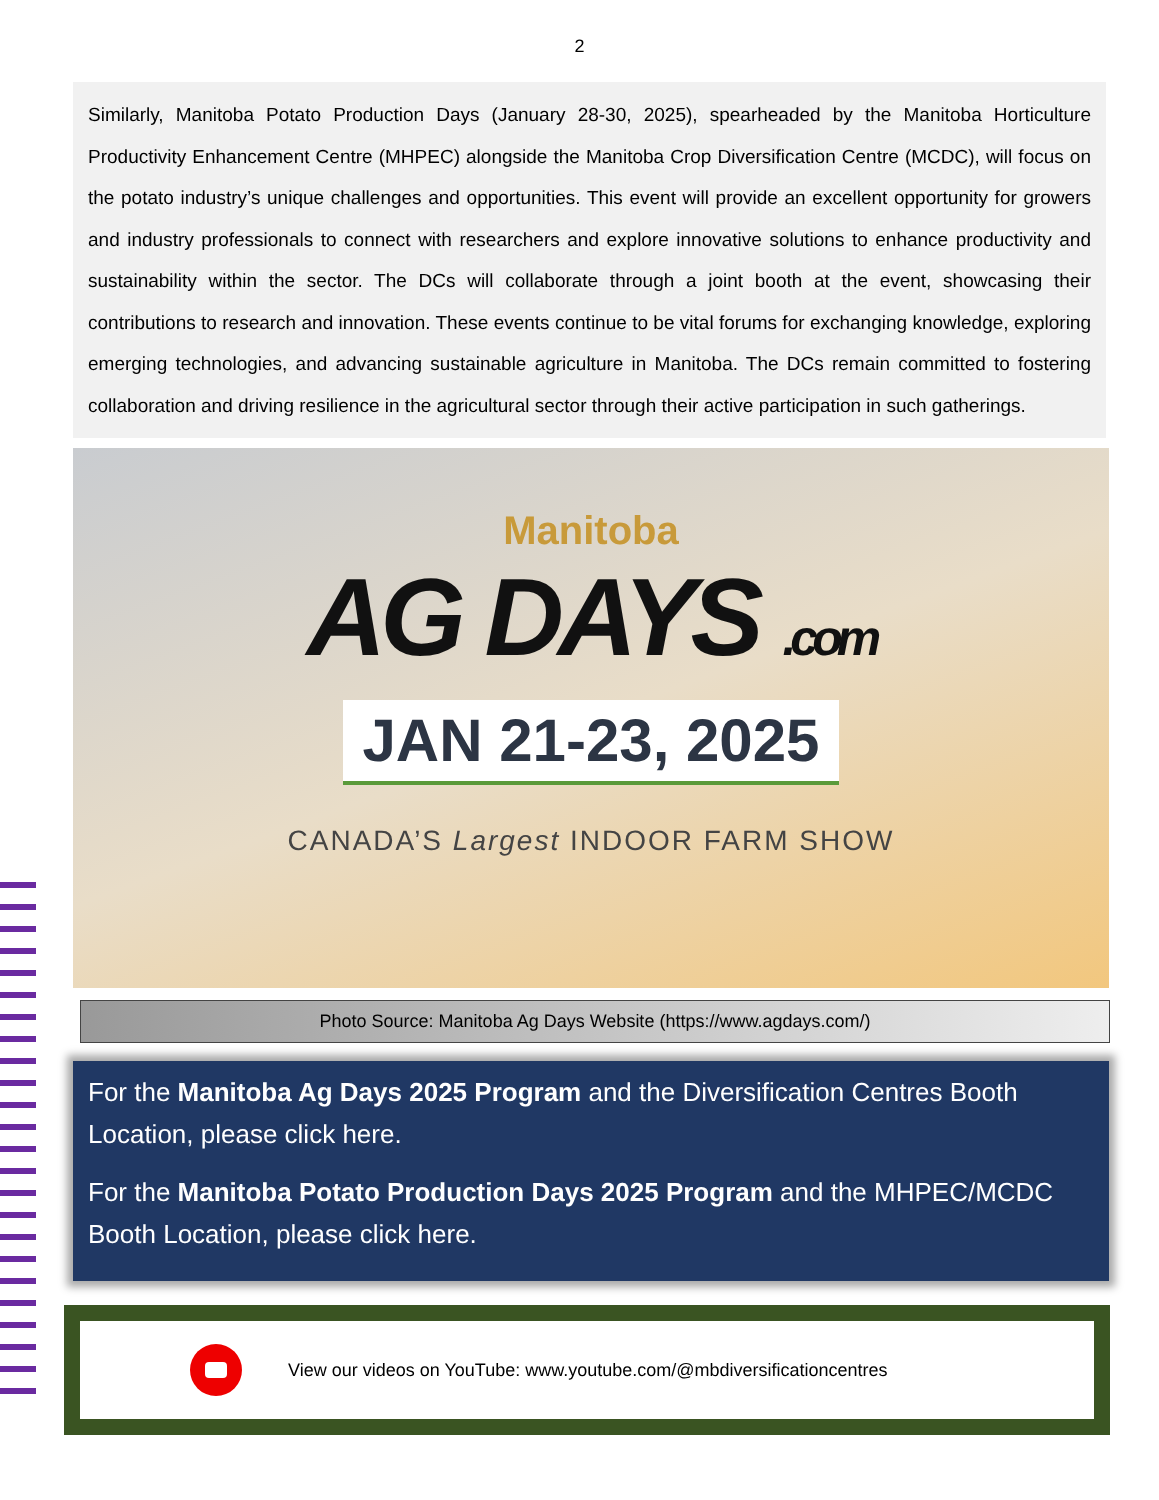2
Similarly, Manitoba Potato Production Days (January 28-30, 2025), spearheaded by the Manitoba Horticulture Productivity Enhancement Centre (MHPEC) alongside the Manitoba Crop Diversification Centre (MCDC), will focus on the potato industry’s unique challenges and opportunities. This event will provide an excellent opportunity for growers and industry professionals to connect with researchers and explore innovative solutions to enhance productivity and sustainability within the sector. The DCs will collaborate through a joint booth at the event, showcasing their contributions to research and innovation. These events continue to be vital forums for exchanging knowledge, exploring emerging technologies, and advancing sustainable agriculture in Manitoba. The DCs remain committed to fostering collaboration and driving resilience in the agricultural sector through their active participation in such gatherings.
Manitoba
AG DAYS .com
JAN 21-23, 2025
CANADA’S Largest INDOOR FARM SHOW
Photo Source: Manitoba Ag Days Website (https://www.agdays.com/)
For the Manitoba Ag Days 2025 Program and the Diversification Centres Booth Location, please click here.
For the Manitoba Potato Production Days 2025 Program and the MHPEC/MCDC Booth Location, please click here.
View our videos on YouTube: www.youtube.com/@mbdiversificationcentres